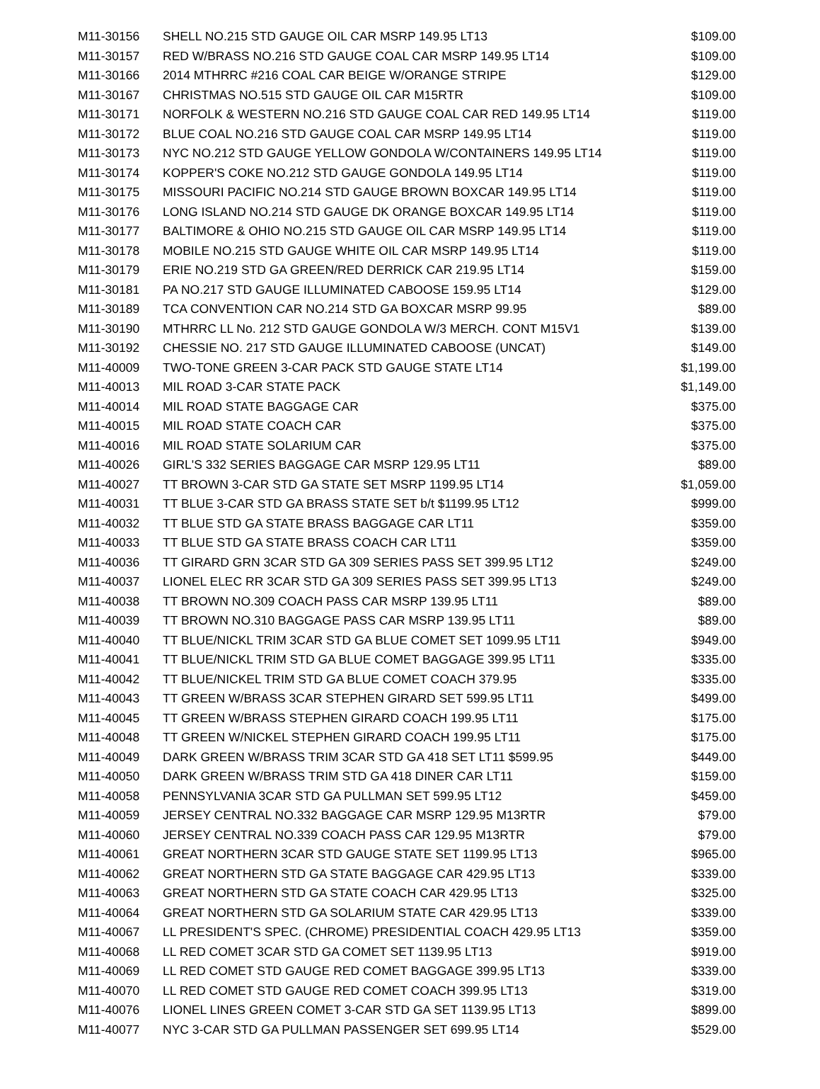| M11-30156 | SHELL NO.215 STD GAUGE OIL CAR MSRP 149.95 LT13 | $109.00 |
| M11-30157 | RED W/BRASS NO.216 STD GAUGE COAL CAR MSRP 149.95 LT14 | $109.00 |
| M11-30166 | 2014 MTHRRC #216 COAL CAR BEIGE W/ORANGE STRIPE | $129.00 |
| M11-30167 | CHRISTMAS NO.515 STD GAUGE OIL CAR M15RTR | $109.00 |
| M11-30171 | NORFOLK & WESTERN NO.216 STD GAUGE COAL CAR RED 149.95 LT14 | $119.00 |
| M11-30172 | BLUE COAL NO.216 STD GAUGE COAL CAR MSRP 149.95 LT14 | $119.00 |
| M11-30173 | NYC NO.212 STD GAUGE YELLOW GONDOLA W/CONTAINERS 149.95 LT14 | $119.00 |
| M11-30174 | KOPPER'S COKE NO.212 STD GAUGE GONDOLA 149.95 LT14 | $119.00 |
| M11-30175 | MISSOURI PACIFIC NO.214 STD GAUGE BROWN BOXCAR 149.95 LT14 | $119.00 |
| M11-30176 | LONG ISLAND NO.214 STD GAUGE DK ORANGE BOXCAR 149.95 LT14 | $119.00 |
| M11-30177 | BALTIMORE & OHIO NO.215 STD GAUGE OIL CAR MSRP 149.95 LT14 | $119.00 |
| M11-30178 | MOBILE NO.215 STD GAUGE WHITE OIL CAR MSRP 149.95 LT14 | $119.00 |
| M11-30179 | ERIE NO.219 STD GA GREEN/RED DERRICK CAR 219.95 LT14 | $159.00 |
| M11-30181 | PA NO.217 STD GAUGE ILLUMINATED CABOOSE 159.95 LT14 | $129.00 |
| M11-30189 | TCA CONVENTION CAR NO.214 STD GA BOXCAR MSRP 99.95 | $89.00 |
| M11-30190 | MTHRRC LL No. 212 STD GAUGE GONDOLA W/3 MERCH. CONT M15V1 | $139.00 |
| M11-30192 | CHESSIE NO. 217 STD GAUGE ILLUMINATED CABOOSE (UNCAT) | $149.00 |
| M11-40009 | TWO-TONE GREEN 3-CAR PACK STD GAUGE STATE LT14 | $1,199.00 |
| M11-40013 | MIL ROAD 3-CAR STATE PACK | $1,149.00 |
| M11-40014 | MIL ROAD STATE BAGGAGE CAR | $375.00 |
| M11-40015 | MIL ROAD STATE COACH CAR | $375.00 |
| M11-40016 | MIL ROAD STATE SOLARIUM CAR | $375.00 |
| M11-40026 | GIRL'S 332 SERIES BAGGAGE CAR MSRP 129.95 LT11 | $89.00 |
| M11-40027 | TT BROWN 3-CAR STD GA STATE SET MSRP 1199.95 LT14 | $1,059.00 |
| M11-40031 | TT BLUE 3-CAR STD GA BRASS STATE SET b/t $1199.95 LT12 | $999.00 |
| M11-40032 | TT BLUE STD GA STATE BRASS BAGGAGE CAR LT11 | $359.00 |
| M11-40033 | TT BLUE STD GA STATE BRASS COACH CAR LT11 | $359.00 |
| M11-40036 | TT GIRARD GRN 3CAR STD GA 309 SERIES PASS SET 399.95 LT12 | $249.00 |
| M11-40037 | LIONEL ELEC RR 3CAR STD GA 309 SERIES PASS SET 399.95 LT13 | $249.00 |
| M11-40038 | TT BROWN NO.309 COACH PASS CAR MSRP 139.95 LT11 | $89.00 |
| M11-40039 | TT BROWN NO.310 BAGGAGE PASS CAR MSRP 139.95 LT11 | $89.00 |
| M11-40040 | TT BLUE/NICKL TRIM 3CAR STD GA BLUE COMET SET 1099.95 LT11 | $949.00 |
| M11-40041 | TT BLUE/NICKL TRIM STD GA BLUE COMET BAGGAGE 399.95 LT11 | $335.00 |
| M11-40042 | TT BLUE/NICKEL TRIM STD GA BLUE COMET COACH 379.95 | $335.00 |
| M11-40043 | TT GREEN W/BRASS 3CAR STEPHEN GIRARD SET 599.95 LT11 | $499.00 |
| M11-40045 | TT GREEN W/BRASS STEPHEN GIRARD COACH 199.95 LT11 | $175.00 |
| M11-40048 | TT GREEN W/NICKEL STEPHEN GIRARD COACH 199.95 LT11 | $175.00 |
| M11-40049 | DARK GREEN W/BRASS TRIM 3CAR STD GA 418 SET LT11 $599.95 | $449.00 |
| M11-40050 | DARK GREEN W/BRASS TRIM STD GA 418 DINER CAR LT11 | $159.00 |
| M11-40058 | PENNSYLVANIA 3CAR STD GA PULLMAN SET 599.95 LT12 | $459.00 |
| M11-40059 | JERSEY CENTRAL NO.332 BAGGAGE CAR MSRP 129.95 M13RTR | $79.00 |
| M11-40060 | JERSEY CENTRAL NO.339 COACH PASS CAR 129.95 M13RTR | $79.00 |
| M11-40061 | GREAT NORTHERN 3CAR STD GAUGE STATE SET 1199.95 LT13 | $965.00 |
| M11-40062 | GREAT NORTHERN STD GA STATE BAGGAGE CAR 429.95 LT13 | $339.00 |
| M11-40063 | GREAT NORTHERN STD GA STATE COACH CAR 429.95 LT13 | $325.00 |
| M11-40064 | GREAT NORTHERN STD GA SOLARIUM STATE CAR 429.95 LT13 | $339.00 |
| M11-40067 | LL PRESIDENT'S SPEC. (CHROME) PRESIDENTIAL COACH 429.95 LT13 | $359.00 |
| M11-40068 | LL RED COMET 3CAR STD GA COMET SET 1139.95 LT13 | $919.00 |
| M11-40069 | LL RED COMET STD GAUGE RED COMET BAGGAGE 399.95 LT13 | $339.00 |
| M11-40070 | LL RED COMET STD GAUGE RED COMET COACH 399.95 LT13 | $319.00 |
| M11-40076 | LIONEL LINES GREEN COMET 3-CAR STD GA SET 1139.95 LT13 | $899.00 |
| M11-40077 | NYC 3-CAR STD GA PULLMAN PASSENGER SET 699.95 LT14 | $529.00 |